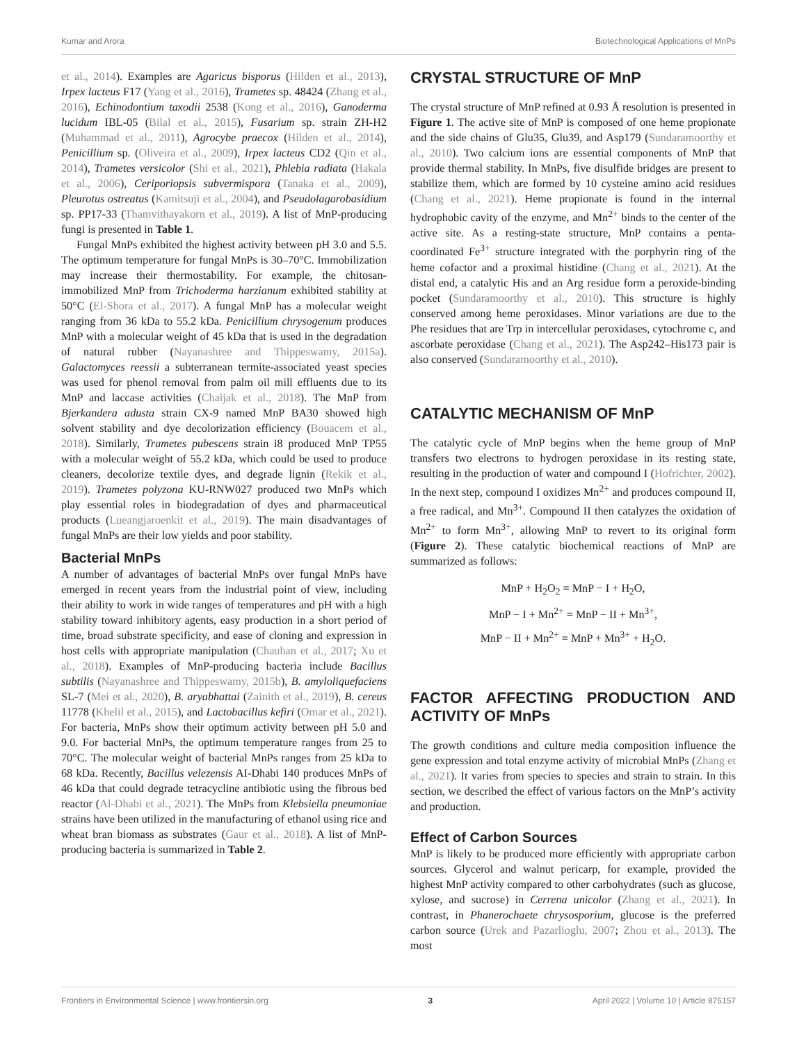Kumar and Arora Biotechnological Applications of MnPs
et al., 2014). Examples are Agaricus bisporus (Hilden et al., 2013), Irpex lacteus F17 (Yang et al., 2016), Trametes sp. 48424 (Zhang et al., 2016), Echinodontium taxodii 2538 (Kong et al., 2016), Ganoderma lucidum IBL-05 (Bilal et al., 2015), Fusarium sp. strain ZH-H2 (Muhammad et al., 2011), Agrocybe praecox (Hilden et al., 2014), Penicillium sp. (Oliveira et al., 2009), Irpex lacteus CD2 (Qin et al., 2014), Trametes versicolor (Shi et al., 2021), Phlebia radiata (Hakala et al., 2006), Ceriporiopsis subvermispora (Tanaka et al., 2009), Pleurotus ostreatus (Kamitsuji et al., 2004), and Pseudolagarobasidium sp. PP17-33 (Thamvithayakorn et al., 2019). A list of MnP-producing fungi is presented in Table 1.
Fungal MnPs exhibited the highest activity between pH 3.0 and 5.5. The optimum temperature for fungal MnPs is 30–70°C. Immobilization may increase their thermostability. For example, the chitosan-immobilized MnP from Trichoderma harzianum exhibited stability at 50°C (El-Shora et al., 2017). A fungal MnP has a molecular weight ranging from 36 kDa to 55.2 kDa. Penicillium chrysogenum produces MnP with a molecular weight of 45 kDa that is used in the degradation of natural rubber (Nayanashree and Thippeswamy, 2015a). Galactomyces reessii a subterranean termite-associated yeast species was used for phenol removal from palm oil mill effluents due to its MnP and laccase activities (Chaijak et al., 2018). The MnP from Bjerkandera adusta strain CX-9 named MnP BA30 showed high solvent stability and dye decolorization efficiency (Bouacem et al., 2018). Similarly, Trametes pubescens strain i8 produced MnP TP55 with a molecular weight of 55.2 kDa, which could be used to produce cleaners, decolorize textile dyes, and degrade lignin (Rekik et al., 2019). Trametes polyzona KU-RNW027 produced two MnPs which play essential roles in biodegradation of dyes and pharmaceutical products (Lueangjaroenkit et al., 2019). The main disadvantages of fungal MnPs are their low yields and poor stability.
Bacterial MnPs
A number of advantages of bacterial MnPs over fungal MnPs have emerged in recent years from the industrial point of view, including their ability to work in wide ranges of temperatures and pH with a high stability toward inhibitory agents, easy production in a short period of time, broad substrate specificity, and ease of cloning and expression in host cells with appropriate manipulation (Chauhan et al., 2017; Xu et al., 2018). Examples of MnP-producing bacteria include Bacillus subtilis (Nayanashree and Thippeswamy, 2015b), B. amyloliquefaciens SL-7 (Mei et al., 2020), B. aryabhattai (Zainith et al., 2019), B. cereus 11778 (Khelil et al., 2015), and Lactobacillus kefiri (Omar et al., 2021). For bacteria, MnPs show their optimum activity between pH 5.0 and 9.0. For bacterial MnPs, the optimum temperature ranges from 25 to 70°C. The molecular weight of bacterial MnPs ranges from 25 kDa to 68 kDa. Recently, Bacillus velezensis AI-Dhabi 140 produces MnPs of 46 kDa that could degrade tetracycline antibiotic using the fibrous bed reactor (Al-Dhabi et al., 2021). The MnPs from Klebsiella pneumoniae strains have been utilized in the manufacturing of ethanol using rice and wheat bran biomass as substrates (Gaur et al., 2018). A list of MnP-producing bacteria is summarized in Table 2.
CRYSTAL STRUCTURE OF MnP
The crystal structure of MnP refined at 0.93 Å resolution is presented in Figure 1. The active site of MnP is composed of one heme propionate and the side chains of Glu35, Glu39, and Asp179 (Sundaramoorthy et al., 2010). Two calcium ions are essential components of MnP that provide thermal stability. In MnPs, five disulfide bridges are present to stabilize them, which are formed by 10 cysteine amino acid residues (Chang et al., 2021). Heme propionate is found in the internal hydrophobic cavity of the enzyme, and Mn<sup>2+</sup> binds to the center of the active site. As a resting-state structure, MnP contains a penta-coordinated Fe<sup>3+</sup> structure integrated with the porphyrin ring of the heme cofactor and a proximal histidine (Chang et al., 2021). At the distal end, a catalytic His and an Arg residue form a peroxide-binding pocket (Sundaramoorthy et al., 2010). This structure is highly conserved among heme peroxidases. Minor variations are due to the Phe residues that are Trp in intercellular peroxidases, cytochrome c, and ascorbate peroxidase (Chang et al., 2021). The Asp242–His173 pair is also conserved (Sundaramoorthy et al., 2010).
CATALYTIC MECHANISM OF MnP
The catalytic cycle of MnP begins when the heme group of MnP transfers two electrons to hydrogen peroxidase in its resting state, resulting in the production of water and compound I (Hofrichter, 2002). In the next step, compound I oxidizes Mn<sup>2+</sup> and produces compound II, a free radical, and Mn<sup>3+</sup>. Compound II then catalyzes the oxidation of Mn<sup>2+</sup> to form Mn<sup>3+</sup>, allowing MnP to revert to its original form (Figure 2). These catalytic biochemical reactions of MnP are summarized as follows:
MnP + H<sub>2</sub>O<sub>2</sub> = MnP − I + H<sub>2</sub>O,
MnP − I + Mn<sup>2+</sup> = MnP − II + Mn<sup>3+</sup>,
MnP − II + Mn<sup>2+</sup> = MnP + Mn<sup>3+</sup> + H<sub>2</sub>O.
FACTOR AFFECTING PRODUCTION AND ACTIVITY OF MnPs
The growth conditions and culture media composition influence the gene expression and total enzyme activity of microbial MnPs (Zhang et al., 2021). It varies from species to species and strain to strain. In this section, we described the effect of various factors on the MnP’s activity and production.
Effect of Carbon Sources
MnP is likely to be produced more efficiently with appropriate carbon sources. Glycerol and walnut pericarp, for example, provided the highest MnP activity compared to other carbohydrates (such as glucose, xylose, and sucrose) in Cerrena unicolor (Zhang et al., 2021). In contrast, in Phanerochaete chrysosporium, glucose is the preferred carbon source (Urek and Pazarlioglu, 2007; Zhou et al., 2013). The most
Frontiers in Environmental Science | www.frontiersin.org 3 April 2022 | Volume 10 | Article 875157